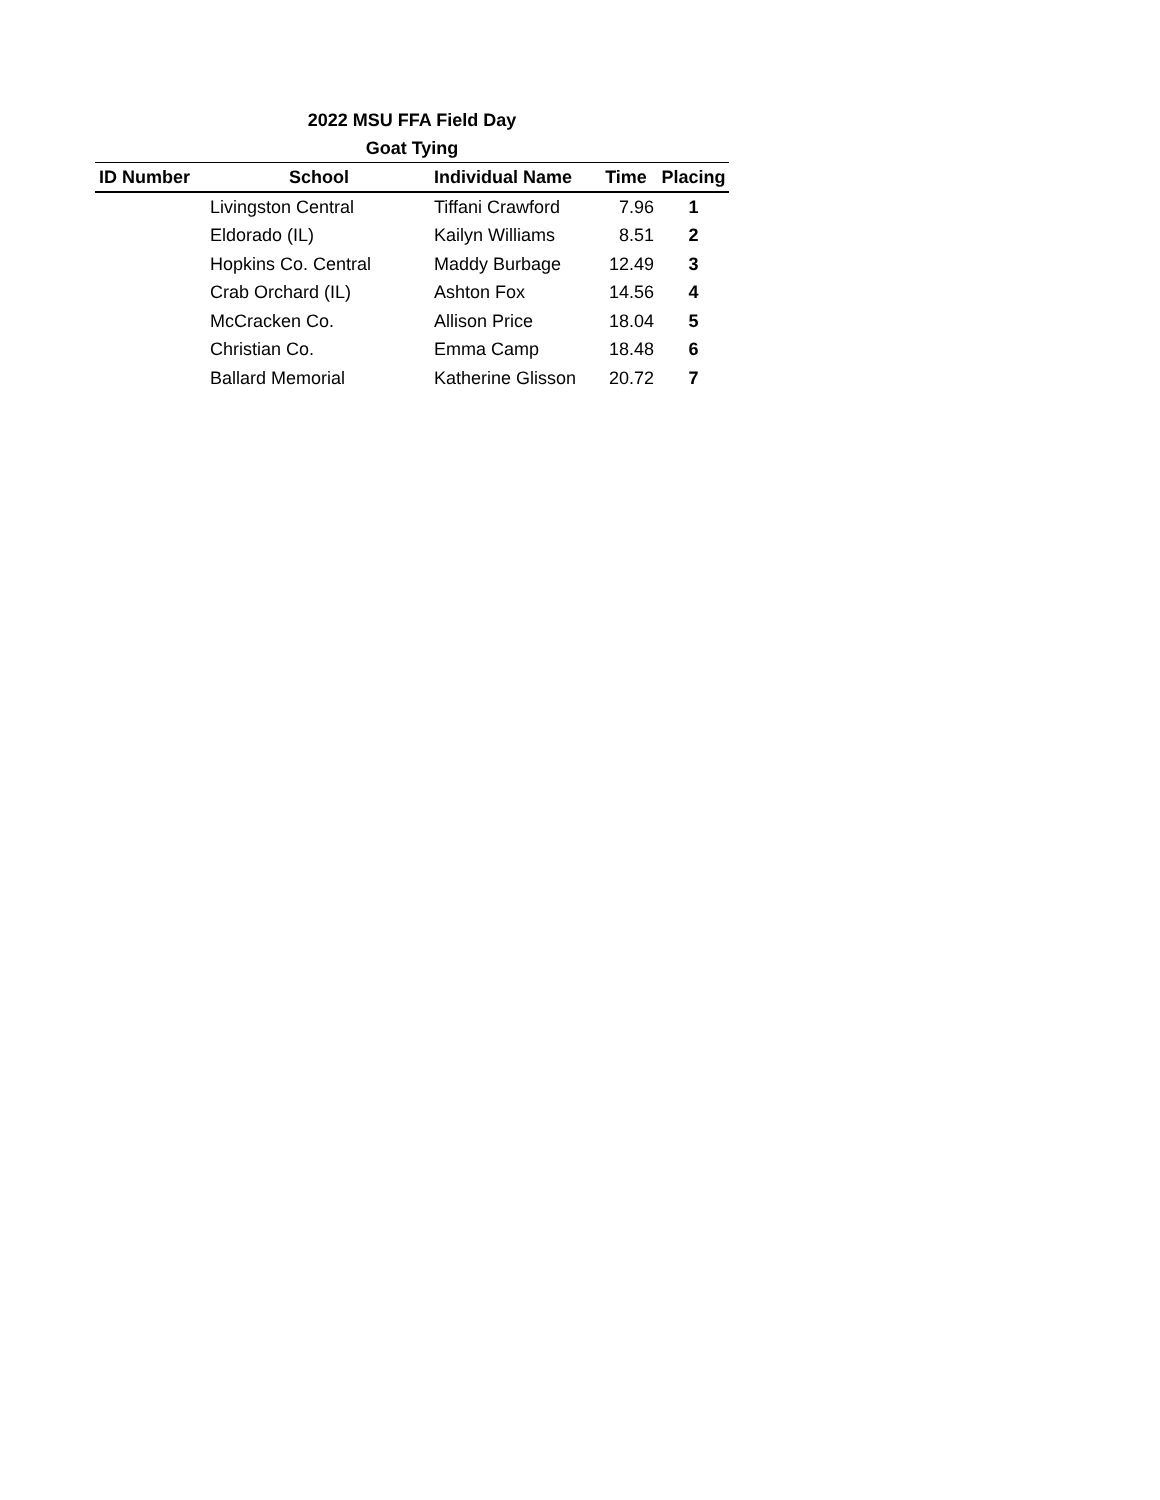2022 MSU FFA Field Day
Goat Tying
| ID Number | School | Individual Name | Time | Placing |
| --- | --- | --- | --- | --- |
| | Livingston Central | Tiffani Crawford | 7.96 | 1 |
| | Eldorado (IL) | Kailyn Williams | 8.51 | 2 |
| | Hopkins Co. Central | Maddy Burbage | 12.49 | 3 |
| | Crab Orchard (IL) | Ashton Fox | 14.56 | 4 |
| | McCracken Co. | Allison Price | 18.04 | 5 |
| | Christian Co. | Emma Camp | 18.48 | 6 |
| | Ballard Memorial | Katherine Glisson | 20.72 | 7 |